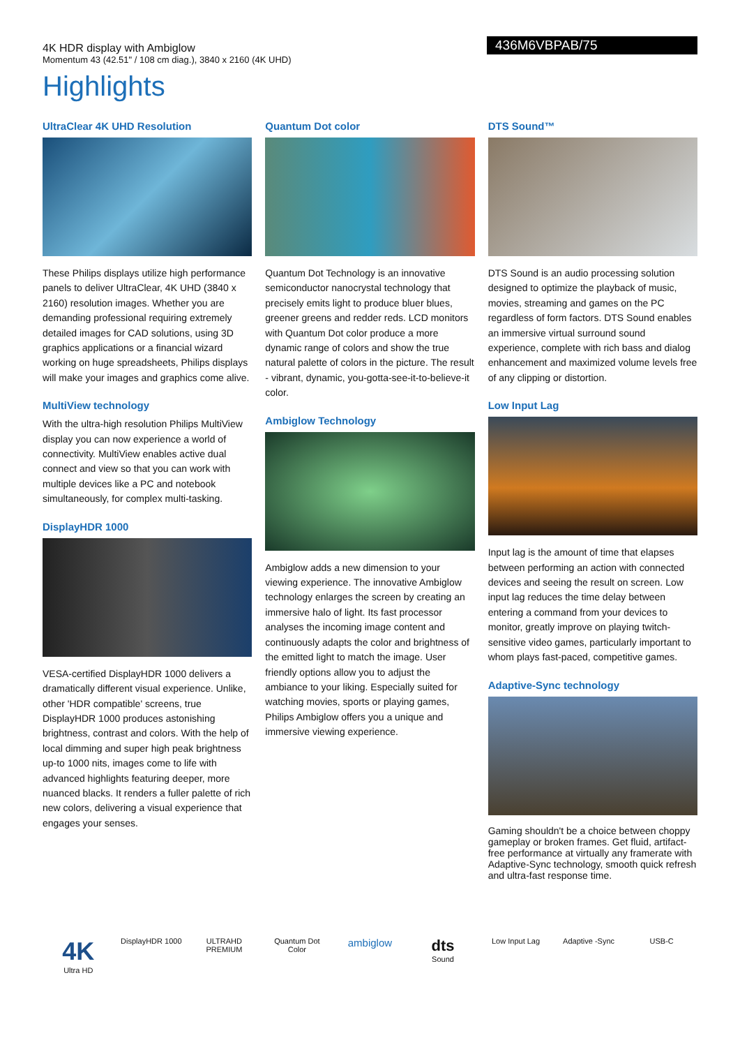4K HDR display with Ambiglow
Momentum 43 (42.51" / 108 cm diag.), 3840 x 2160 (4K UHD)
436M6VBPAB/75
Highlights
UltraClear 4K UHD Resolution
These Philips displays utilize high performance panels to deliver UltraClear, 4K UHD (3840 x 2160) resolution images. Whether you are demanding professional requiring extremely detailed images for CAD solutions, using 3D graphics applications or a financial wizard working on huge spreadsheets, Philips displays will make your images and graphics come alive.
MultiView technology
With the ultra-high resolution Philips MultiView display you can now experience a world of connectivity. MultiView enables active dual connect and view so that you can work with multiple devices like a PC and notebook simultaneously, for complex multi-tasking.
DisplayHDR 1000
VESA-certified DisplayHDR 1000 delivers a dramatically different visual experience. Unlike, other 'HDR compatible' screens, true DisplayHDR 1000 produces astonishing brightness, contrast and colors. With the help of local dimming and super high peak brightness up-to 1000 nits, images come to life with advanced highlights featuring deeper, more nuanced blacks. It renders a fuller palette of rich new colors, delivering a visual experience that engages your senses.
Quantum Dot color
Quantum Dot Technology is an innovative semiconductor nanocrystal technology that precisely emits light to produce bluer blues, greener greens and redder reds. LCD monitors with Quantum Dot color produce a more dynamic range of colors and show the true natural palette of colors in the picture. The result - vibrant, dynamic, you-gotta-see-it-to-believe-it color.
Ambiglow Technology
Ambiglow adds a new dimension to your viewing experience. The innovative Ambiglow technology enlarges the screen by creating an immersive halo of light. Its fast processor analyses the incoming image content and continuously adapts the color and brightness of the emitted light to match the image. User friendly options allow you to adjust the ambiance to your liking. Especially suited for watching movies, sports or playing games, Philips Ambiglow offers you a unique and immersive viewing experience.
DTS Sound™
DTS Sound is an audio processing solution designed to optimize the playback of music, movies, streaming and games on the PC regardless of form factors. DTS Sound enables an immersive virtual surround sound experience, complete with rich bass and dialog enhancement and maximized volume levels free of any clipping or distortion.
Low Input Lag
Input lag is the amount of time that elapses between performing an action with connected devices and seeing the result on screen. Low input lag reduces the time delay between entering a command from your devices to monitor, greatly improve on playing twitch-sensitive video games, particularly important to whom plays fast-paced, competitive games.
Adaptive-Sync technology
Gaming shouldn't be a choice between choppy gameplay or broken frames. Get fluid, artifact-free performance at virtually any framerate with Adaptive-Sync technology, smooth quick refresh and ultra-fast response time.
4K
Ultra HD
DisplayHDR 1000
ULTRAHD PREMIUM
Quantum Dot Color
ambiglow
dts
Sound
Low Input Lag Adaptive -Sync
USB-C